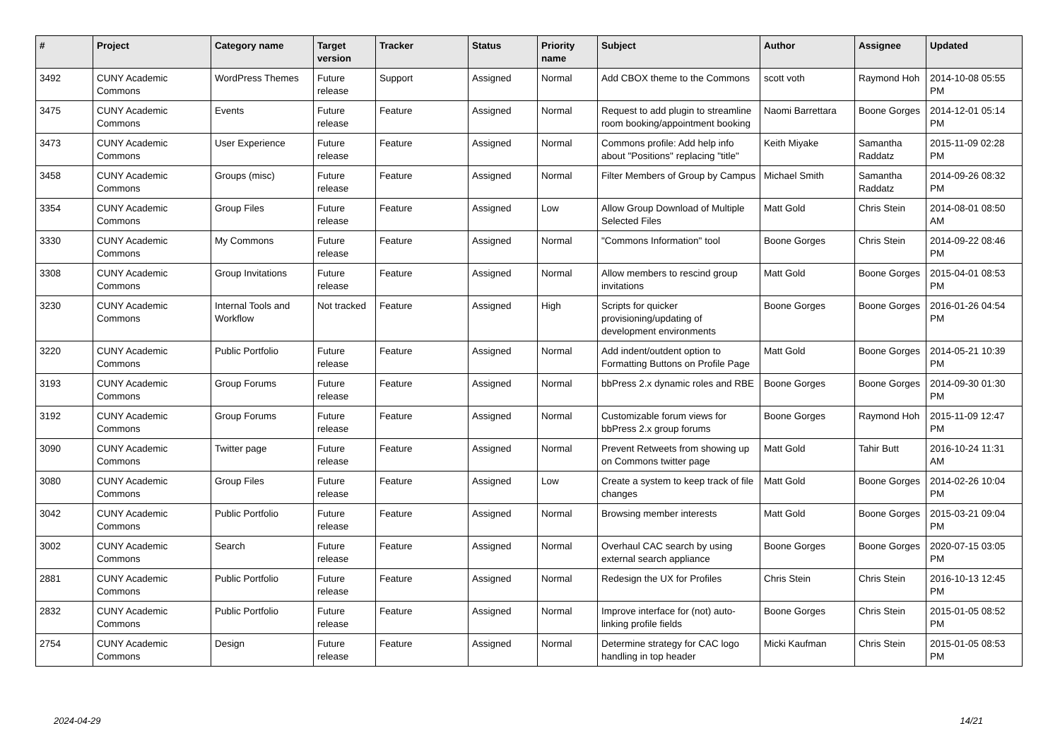| # | Project | Category name | Target version | Tracker | Status | Priority name | Subject | Author | Assignee | Updated |
| --- | --- | --- | --- | --- | --- | --- | --- | --- | --- | --- |
| 3492 | CUNY Academic Commons | WordPress Themes | Future release | Support | Assigned | Normal | Add CBOX theme to the Commons | scott voth | Raymond Hoh | 2014-10-08 05:55 PM |
| 3475 | CUNY Academic Commons | Events | Future release | Feature | Assigned | Normal | Request to add plugin to streamline room booking/appointment booking | Naomi Barrettara | Boone Gorges | 2014-12-01 05:14 PM |
| 3473 | CUNY Academic Commons | User Experience | Future release | Feature | Assigned | Normal | Commons profile: Add help info about "Positions" replacing "title" | Keith Miyake | Samantha Raddatz | 2015-11-09 02:28 PM |
| 3458 | CUNY Academic Commons | Groups (misc) | Future release | Feature | Assigned | Normal | Filter Members of Group by Campus | Michael Smith | Samantha Raddatz | 2014-09-26 08:32 PM |
| 3354 | CUNY Academic Commons | Group Files | Future release | Feature | Assigned | Low | Allow Group Download of Multiple Selected Files | Matt Gold | Chris Stein | 2014-08-01 08:50 AM |
| 3330 | CUNY Academic Commons | My Commons | Future release | Feature | Assigned | Normal | "Commons Information" tool | Boone Gorges | Chris Stein | 2014-09-22 08:46 PM |
| 3308 | CUNY Academic Commons | Group Invitations | Future release | Feature | Assigned | Normal | Allow members to rescind group invitations | Matt Gold | Boone Gorges | 2015-04-01 08:53 PM |
| 3230 | CUNY Academic Commons | Internal Tools and Workflow | Not tracked | Feature | Assigned | High | Scripts for quicker provisioning/updating of development environments | Boone Gorges | Boone Gorges | 2016-01-26 04:54 PM |
| 3220 | CUNY Academic Commons | Public Portfolio | Future release | Feature | Assigned | Normal | Add indent/outdent option to Formatting Buttons on Profile Page | Matt Gold | Boone Gorges | 2014-05-21 10:39 PM |
| 3193 | CUNY Academic Commons | Group Forums | Future release | Feature | Assigned | Normal | bbPress 2.x dynamic roles and RBE | Boone Gorges | Boone Gorges | 2014-09-30 01:30 PM |
| 3192 | CUNY Academic Commons | Group Forums | Future release | Feature | Assigned | Normal | Customizable forum views for bbPress 2.x group forums | Boone Gorges | Raymond Hoh | 2015-11-09 12:47 PM |
| 3090 | CUNY Academic Commons | Twitter page | Future release | Feature | Assigned | Normal | Prevent Retweets from showing up on Commons twitter page | Matt Gold | Tahir Butt | 2016-10-24 11:31 AM |
| 3080 | CUNY Academic Commons | Group Files | Future release | Feature | Assigned | Low | Create a system to keep track of file changes | Matt Gold | Boone Gorges | 2014-02-26 10:04 PM |
| 3042 | CUNY Academic Commons | Public Portfolio | Future release | Feature | Assigned | Normal | Browsing member interests | Matt Gold | Boone Gorges | 2015-03-21 09:04 PM |
| 3002 | CUNY Academic Commons | Search | Future release | Feature | Assigned | Normal | Overhaul CAC search by using external search appliance | Boone Gorges | Boone Gorges | 2020-07-15 03:05 PM |
| 2881 | CUNY Academic Commons | Public Portfolio | Future release | Feature | Assigned | Normal | Redesign the UX for Profiles | Chris Stein | Chris Stein | 2016-10-13 12:45 PM |
| 2832 | CUNY Academic Commons | Public Portfolio | Future release | Feature | Assigned | Normal | Improve interface for (not) auto-linking profile fields | Boone Gorges | Chris Stein | 2015-01-05 08:52 PM |
| 2754 | CUNY Academic Commons | Design | Future release | Feature | Assigned | Normal | Determine strategy for CAC logo handling in top header | Micki Kaufman | Chris Stein | 2015-01-05 08:53 PM |
2024-04-29 14/21